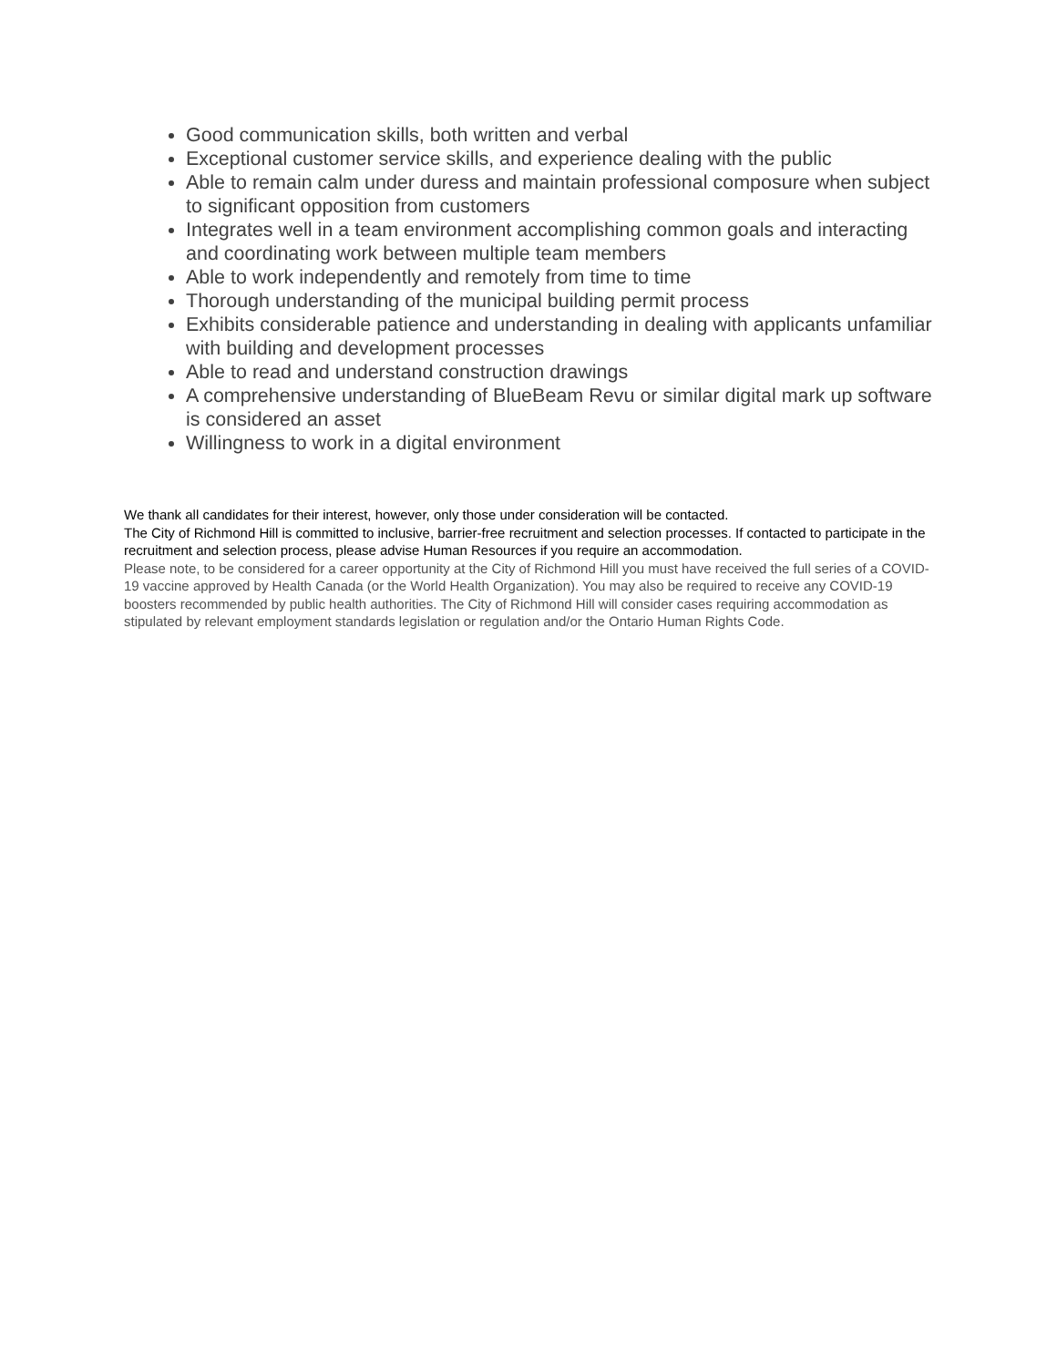Good communication skills, both written and verbal
Exceptional customer service skills, and experience dealing with the public
Able to remain calm under duress and maintain professional composure when subject to significant opposition from customers
Integrates well in a team environment accomplishing common goals and interacting and coordinating work between multiple team members
Able to work independently and remotely from time to time
Thorough understanding of the municipal building permit process
Exhibits considerable patience and understanding in dealing with applicants unfamiliar with building and development processes
Able to read and understand construction drawings
A comprehensive understanding of BlueBeam Revu or similar digital mark up software is considered an asset
Willingness to work in a digital environment
We thank all candidates for their interest, however, only those under consideration will be contacted.
The City of Richmond Hill is committed to inclusive, barrier-free recruitment and selection processes. If contacted to participate in the recruitment and selection process, please advise Human Resources if you require an accommodation.
Please note, to be considered for a career opportunity at the City of Richmond Hill you must have received the full series of a COVID-19 vaccine approved by Health Canada (or the World Health Organization). You may also be required to receive any COVID-19 boosters recommended by public health authorities. The City of Richmond Hill will consider cases requiring accommodation as stipulated by relevant employment standards legislation or regulation and/or the Ontario Human Rights Code.